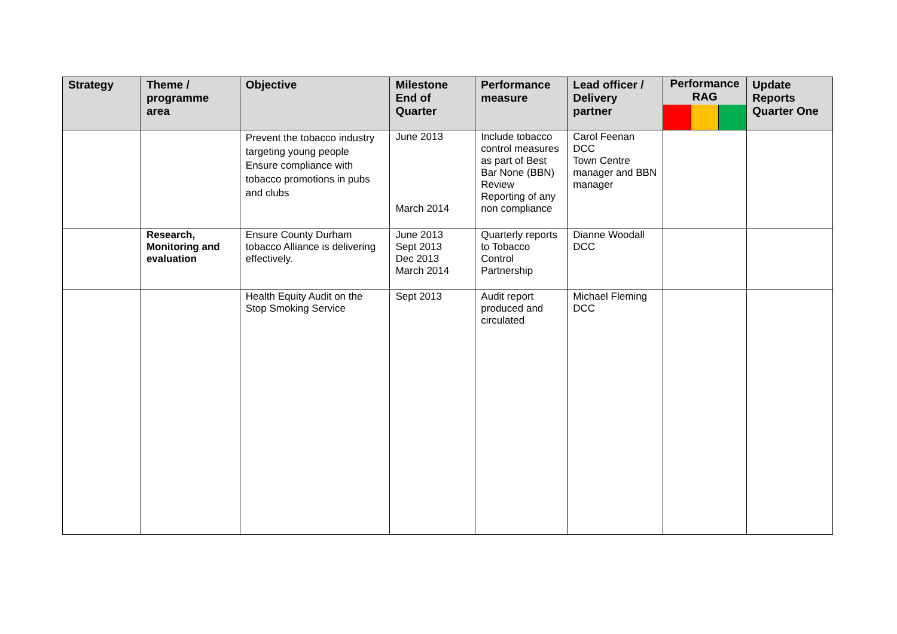| Strategy | Theme / programme area | Objective | Milestone End of Quarter | Performance measure | Lead officer / Delivery partner | Performance RAG | Update Reports Quarter One |
| --- | --- | --- | --- | --- | --- | --- | --- |
| | | Prevent the tobacco industry targeting young people Ensure compliance with tobacco promotions in pubs and clubs | June 2013 March 2014 | Include tobacco control measures as part of Best Bar None (BBN) Review Reporting of any non compliance | Carol Feenan DCC Town Centre manager and BBN manager | | |
| | Research, Monitoring and evaluation | Ensure County Durham tobacco Alliance is delivering effectively. | June 2013 Sept 2013 Dec 2013 March 2014 | Quarterly reports to Tobacco Control Partnership | Dianne Woodall DCC | | |
| | | Health Equity Audit on the Stop Smoking Service | Sept 2013 | Audit report produced and circulated | Michael Fleming DCC | | |